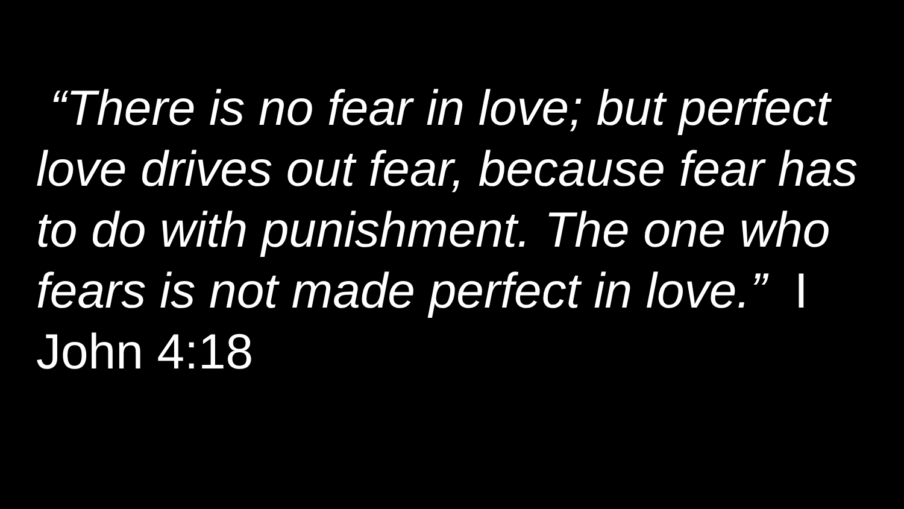“There is no fear in love; but perfect love drives out fear, because fear has to do with punishment. The one who fears is not made perfect in love.” I John 4:18